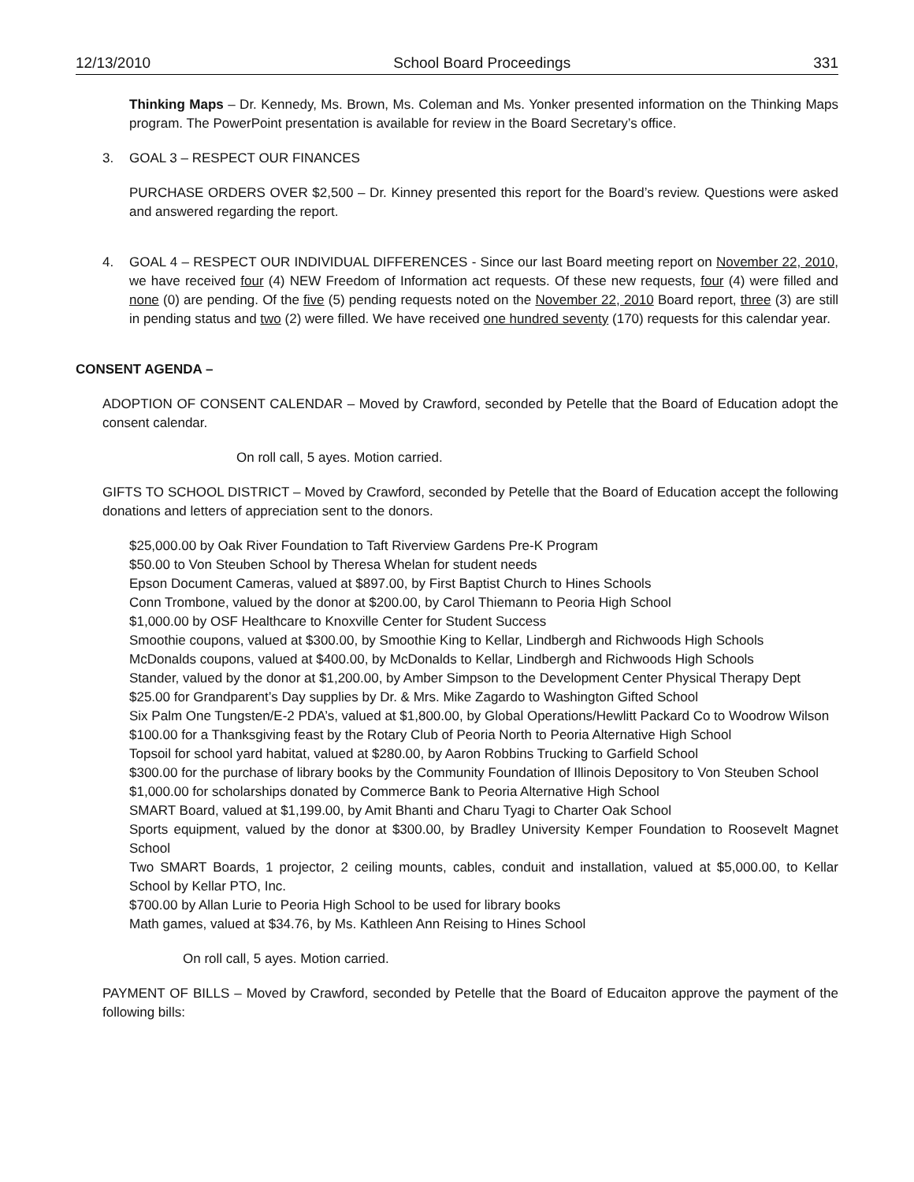12/13/2010 School Board Proceedings 331
Thinking Maps – Dr. Kennedy, Ms. Brown, Ms. Coleman and Ms. Yonker presented information on the Thinking Maps program. The PowerPoint presentation is available for review in the Board Secretary’s office.
3. GOAL 3 – RESPECT OUR FINANCES
PURCHASE ORDERS OVER $2,500 – Dr. Kinney presented this report for the Board’s review. Questions were asked and answered regarding the report.
4. GOAL 4 – RESPECT OUR INDIVIDUAL DIFFERENCES - Since our last Board meeting report on November 22, 2010, we have received four (4) NEW Freedom of Information act requests. Of these new requests, four (4) were filled and none (0) are pending. Of the five (5) pending requests noted on the November 22, 2010 Board report, three (3) are still in pending status and two (2) were filled. We have received one hundred seventy (170) requests for this calendar year.
CONSENT AGENDA –
ADOPTION OF CONSENT CALENDAR – Moved by Crawford, seconded by Petelle that the Board of Education adopt the consent calendar.
On roll call, 5 ayes. Motion carried.
GIFTS TO SCHOOL DISTRICT – Moved by Crawford, seconded by Petelle that the Board of Education accept the following donations and letters of appreciation sent to the donors.
$25,000.00 by Oak River Foundation to Taft Riverview Gardens Pre-K Program
$50.00 to Von Steuben School by Theresa Whelan for student needs
Epson Document Cameras, valued at $897.00, by First Baptist Church to Hines Schools
Conn Trombone, valued by the donor at $200.00, by Carol Thiemann to Peoria High School
$1,000.00 by OSF Healthcare to Knoxville Center for Student Success
Smoothie coupons, valued at $300.00, by Smoothie King to Kellar, Lindbergh and Richwoods High Schools
McDonalds coupons, valued at $400.00, by McDonalds to Kellar, Lindbergh and Richwoods High Schools
Stander, valued by the donor at $1,200.00, by Amber Simpson to the Development Center Physical Therapy Dept
$25.00 for Grandparent’s Day supplies by Dr. & Mrs. Mike Zagardo to Washington Gifted School
Six Palm One Tungsten/E-2 PDA’s, valued at $1,800.00, by Global Operations/Hewlitt Packard Co to Woodrow Wilson
$100.00 for a Thanksgiving feast by the Rotary Club of Peoria North to Peoria Alternative High School
Topsoil for school yard habitat, valued at $280.00, by Aaron Robbins Trucking to Garfield School
$300.00 for the purchase of library books by the Community Foundation of Illinois Depository to Von Steuben School
$1,000.00 for scholarships donated by Commerce Bank to Peoria Alternative High School
SMART Board, valued at $1,199.00, by Amit Bhanti and Charu Tyagi to Charter Oak School
Sports equipment, valued by the donor at $300.00, by Bradley University Kemper Foundation to Roosevelt Magnet School
Two SMART Boards, 1 projector, 2 ceiling mounts, cables, conduit and installation, valued at $5,000.00, to Kellar School by Kellar PTO, Inc.
$700.00 by Allan Lurie to Peoria High School to be used for library books
Math games, valued at $34.76, by Ms. Kathleen Ann Reising to Hines School
On roll call, 5 ayes. Motion carried.
PAYMENT OF BILLS – Moved by Crawford, seconded by Petelle that the Board of Educaiton approve the payment of the following bills: